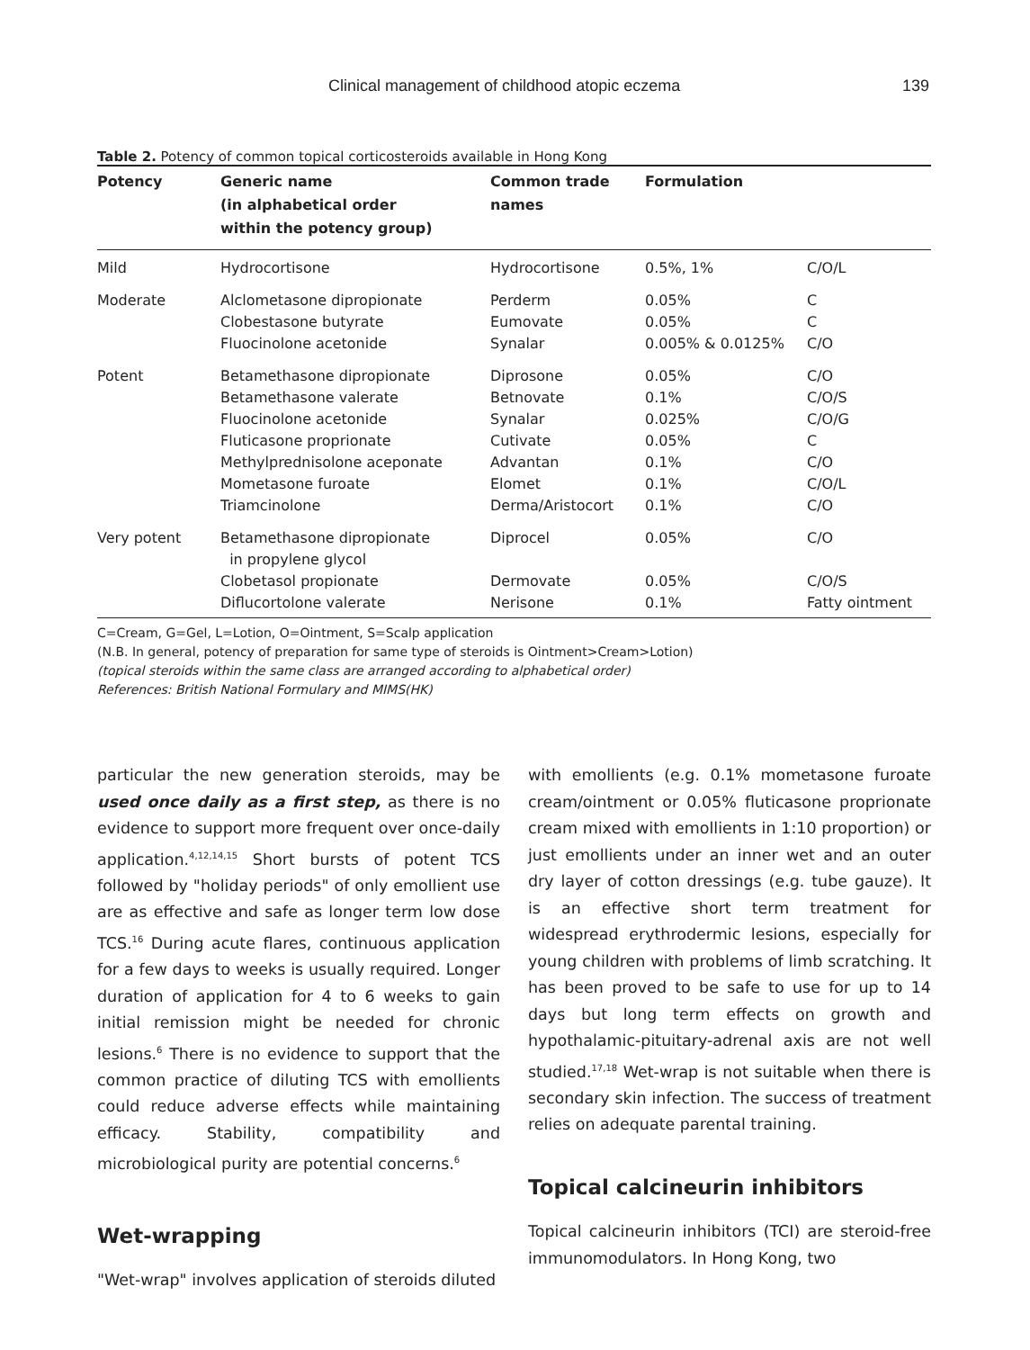Clinical management of childhood atopic eczema 139
Table 2. Potency of common topical corticosteroids available in Hong Kong
| Potency | Generic name (in alphabetical order within the potency group) | Common trade names | Formulation | |
| --- | --- | --- | --- | --- |
| Mild | Hydrocortisone | Hydrocortisone | 0.5%, 1% | C/O/L |
| Moderate | Alclometasone dipropionate Clobestasone butyrate Fluocinolone acetonide | Perderm Eumovate Synalar | 0.05% 0.05% 0.005% & 0.0125% | C C C/O |
| Potent | Betamethasone dipropionate Betamethasone valerate Fluocinolone acetonide Fluticasone proprionate Methylprednisolone aceponate Mometasone furoate Triamcinolone | Diprosone Betnovate Synalar Cutivate Advantan Elomet Derma/Aristocort | 0.05% 0.1% 0.025% 0.05% 0.1% 0.1% 0.1% | C/O C/O/S C/O/G C C/O C/O/L C/O |
| Very potent | Betamethasone dipropionate in propylene glycol Clobetasol propionate Diflucortolone valerate | Diprocel Dermovate Nerisone | 0.05% 0.05% 0.1% | C/O C/O/S Fatty ointment |
C=Cream, G=Gel, L=Lotion, O=Ointment, S=Scalp application
(N.B. In general, potency of preparation for same type of steroids is Ointment>Cream>Lotion)
(topical steroids within the same class are arranged according to alphabetical order)
References: British National Formulary and MIMS(HK)
particular the new generation steroids, may be used once daily as a first step, as there is no evidence to support more frequent over once-daily application.<sup>4,12,14,15</sup> Short bursts of potent TCS followed by "holiday periods" of only emollient use are as effective and safe as longer term low dose TCS.<sup>16</sup> During acute flares, continuous application for a few days to weeks is usually required. Longer duration of application for 4 to 6 weeks to gain initial remission might be needed for chronic lesions.<sup>6</sup> There is no evidence to support that the common practice of diluting TCS with emollients could reduce adverse effects while maintaining efficacy. Stability, compatibility and microbiological purity are potential concerns.<sup>6</sup>
Wet-wrapping
"Wet-wrap" involves application of steroids diluted
with emollients (e.g. 0.1% mometasone furoate cream/ointment or 0.05% fluticasone proprionate cream mixed with emollients in 1:10 proportion) or just emollients under an inner wet and an outer dry layer of cotton dressings (e.g. tube gauze). It is an effective short term treatment for widespread erythrodermic lesions, especially for young children with problems of limb scratching. It has been proved to be safe to use for up to 14 days but long term effects on growth and hypothalamic-pituitary-adrenal axis are not well studied.<sup>17,18</sup> Wet-wrap is not suitable when there is secondary skin infection. The success of treatment relies on adequate parental training.
Topical calcineurin inhibitors
Topical calcineurin inhibitors (TCI) are steroid-free immunomodulators. In Hong Kong, two